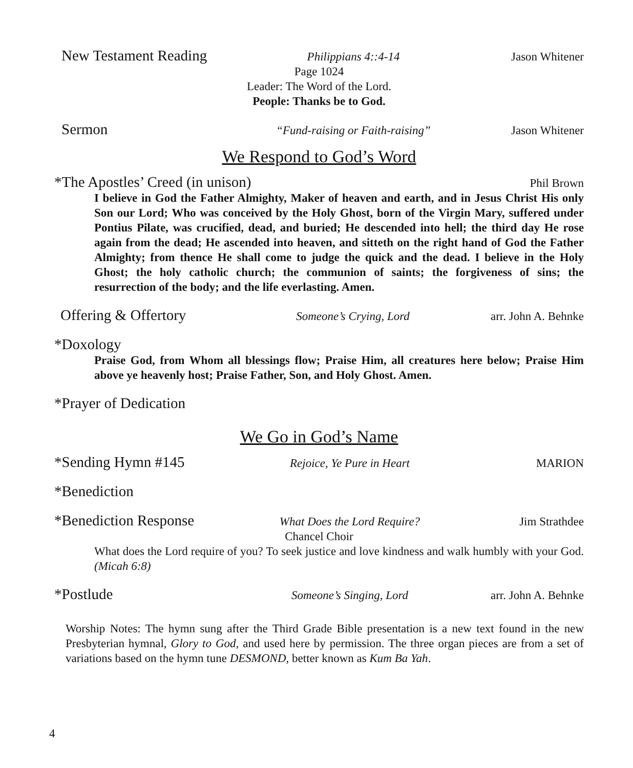New Testament Reading Philippians 4::4-14 Jason Whitener
Page 1024
Leader: The Word of the Lord.
People: Thanks be to God.
Sermon “Fund-raising or Faith-raising” Jason Whitener
We Respond to God’s Word
*The Apostles’ Creed (in unison) Phil Brown
I believe in God the Father Almighty, Maker of heaven and earth, and in Jesus Christ His only Son our Lord; Who was conceived by the Holy Ghost, born of the Virgin Mary, suffered under Pontius Pilate, was crucified, dead, and buried; He descended into hell; the third day He rose again from the dead; He ascended into heaven, and sitteth on the right hand of God the Father Almighty; from thence He shall come to judge the quick and the dead. I believe in the Holy Ghost; the holy catholic church; the communion of saints; the forgiveness of sins; the resurrection of the body; and the life everlasting. Amen.
Offering & Offertory Someone’s Crying, Lord arr. John A. Behnke
*Doxology
Praise God, from Whom all blessings flow; Praise Him, all creatures here below; Praise Him above ye heavenly host; Praise Father, Son, and Holy Ghost. Amen.
*Prayer of Dedication
We Go in God’s Name
*Sending Hymn #145 Rejoice, Ye Pure in Heart MARION
*Benediction
*Benediction Response What Does the Lord Require? Jim Strathdee
Chancel Choir
What does the Lord require of you? To seek justice and love kindness and walk humbly with your God. (Micah 6:8)
*Postlude Someone’s Singing, Lord arr. John A. Behnke
Worship Notes: The hymn sung after the Third Grade Bible presentation is a new text found in the new Presbyterian hymnal, Glory to God, and used here by permission. The three organ pieces are from a set of variations based on the hymn tune DESMOND, better known as Kum Ba Yah.
4